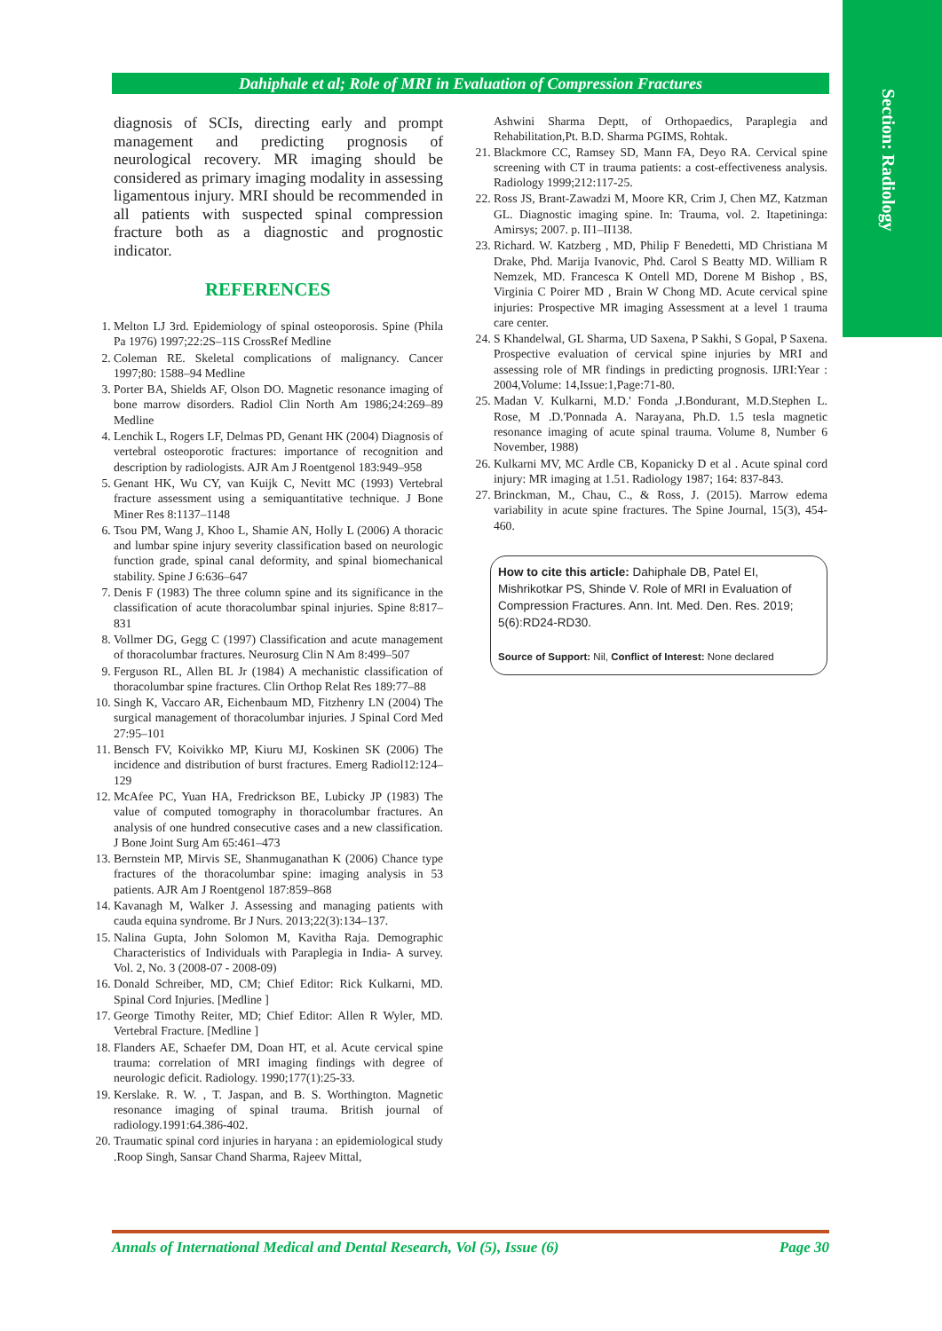Section: Radiology
Dahiphale et al; Role of MRI in Evaluation of Compression Fractures
diagnosis of SCIs, directing early and prompt management and predicting prognosis of neurological recovery. MR imaging should be considered as primary imaging modality in assessing ligamentous injury. MRI should be recommended in all patients with suspected spinal compression fracture both as a diagnostic and prognostic indicator.
REFERENCES
1. Melton LJ 3rd. Epidemiology of spinal osteoporosis. Spine (Phila Pa 1976) 1997;22:2S–11S CrossRef Medline
2. Coleman RE. Skeletal complications of malignancy. Cancer 1997;80: 1588–94 Medline
3. Porter BA, Shields AF, Olson DO. Magnetic resonance imaging of bone marrow disorders. Radiol Clin North Am 1986;24:269–89 Medline
4. Lenchik L, Rogers LF, Delmas PD, Genant HK (2004) Diagnosis of vertebral osteoporotic fractures: importance of recognition and description by radiologists. AJR Am J Roentgenol 183:949–958
5. Genant HK, Wu CY, van Kuijk C, Nevitt MC (1993) Vertebral fracture assessment using a semiquantitative technique. J Bone Miner Res 8:1137–1148
6. Tsou PM, Wang J, Khoo L, Shamie AN, Holly L (2006) A thoracic and lumbar spine injury severity classification based on neurologic function grade, spinal canal deformity, and spinal biomechanical stability. Spine J 6:636–647
7. Denis F (1983) The three column spine and its significance in the classification of acute thoracolumbar spinal injuries. Spine 8:817–831
8. Vollmer DG, Gegg C (1997) Classification and acute management of thoracolumbar fractures. Neurosurg Clin N Am 8:499–507
9. Ferguson RL, Allen BL Jr (1984) A mechanistic classification of thoracolumbar spine fractures. Clin Orthop Relat Res 189:77–88
10. Singh K, Vaccaro AR, Eichenbaum MD, Fitzhenry LN (2004) The surgical management of thoracolumbar injuries. J Spinal Cord Med 27:95–101
11. Bensch FV, Koivikko MP, Kiuru MJ, Koskinen SK (2006) The incidence and distribution of burst fractures. Emerg Radiol12:124–129
12. McAfee PC, Yuan HA, Fredrickson BE, Lubicky JP (1983) The value of computed tomography in thoracolumbar fractures. An analysis of one hundred consecutive cases and a new classification. J Bone Joint Surg Am 65:461–473
13. Bernstein MP, Mirvis SE, Shanmuganathan K (2006) Chance type fractures of the thoracolumbar spine: imaging analysis in 53 patients. AJR Am J Roentgenol 187:859–868
14. Kavanagh M, Walker J. Assessing and managing patients with cauda equina syndrome. Br J Nurs. 2013;22(3):134–137.
15. Nalina Gupta, John Solomon M, Kavitha Raja. Demographic Characteristics of Individuals with Paraplegia in India- A survey. Vol. 2, No. 3 (2008-07 - 2008-09)
16. Donald Schreiber, MD, CM; Chief Editor: Rick Kulkarni, MD. Spinal Cord Injuries. [Medline ]
17. George Timothy Reiter, MD; Chief Editor: Allen R Wyler, MD. Vertebral Fracture. [Medline ]
18. Flanders AE, Schaefer DM, Doan HT, et al. Acute cervical spine trauma: correlation of MRI imaging findings with degree of neurologic deficit. Radiology. 1990;177(1):25-33.
19. Kerslake. R. W. , T. Jaspan, and B. S. Worthington. Magnetic resonance imaging of spinal trauma. British journal of radiology.1991:64.386-402.
20. Traumatic spinal cord injuries in haryana : an epidemiological study .Roop Singh, Sansar Chand Sharma, Rajeev Mittal,
Ashwini Sharma Deptt, of Orthopaedics, Paraplegia and Rehabilitation,Pt. B.D. Sharma PGIMS, Rohtak.
21. Blackmore CC, Ramsey SD, Mann FA, Deyo RA. Cervical spine screening with CT in trauma patients: a cost-effectiveness analysis. Radiology 1999;212:117-25.
22. Ross JS, Brant-Zawadzi M, Moore KR, Crim J, Chen MZ, Katzman GL. Diagnostic imaging spine. In: Trauma, vol. 2. Itapetininga: Amirsys; 2007. p. II1–II138.
23. Richard. W. Katzberg , MD, Philip F Benedetti, MD Christiana M Drake, Phd. Marija Ivanovic, Phd. Carol S Beatty MD. William R Nemzek, MD. Francesca K Ontell MD, Dorene M Bishop , BS, Virginia C Poirer MD , Brain W Chong MD. Acute cervical spine injuries: Prospective MR imaging Assessment at a level 1 trauma care center.
24. S Khandelwal, GL Sharma, UD Saxena, P Sakhi, S Gopal, P Saxena. Prospective evaluation of cervical spine injuries by MRI and assessing role of MR findings in predicting prognosis. IJRI:Year : 2004,Volume: 14,Issue:1,Page:71-80.
25. Madan V. Kulkarni, M.D.' Fonda ,J.Bondurant, M.D.Stephen L. Rose, M .D.'Ponnada A. Narayana, Ph.D. 1.5 tesla magnetic resonance imaging of acute spinal trauma. Volume 8, Number 6 November, 1988)
26. Kulkarni MV, MC Ardle CB, Kopanicky D et al . Acute spinal cord injury: MR imaging at 1.51. Radiology 1987; 164: 837-843.
27. Brinckman, M., Chau, C., & Ross, J. (2015). Marrow edema variability in acute spine fractures. The Spine Journal, 15(3), 454-460.
How to cite this article: Dahiphale DB, Patel EI, Mishrikotkar PS, Shinde V. Role of MRI in Evaluation of Compression Fractures. Ann. Int. Med. Den. Res. 2019; 5(6):RD24-RD30.
Source of Support: Nil, Conflict of Interest: None declared
Annals of International Medical and Dental Research, Vol (5), Issue (6) Page 30